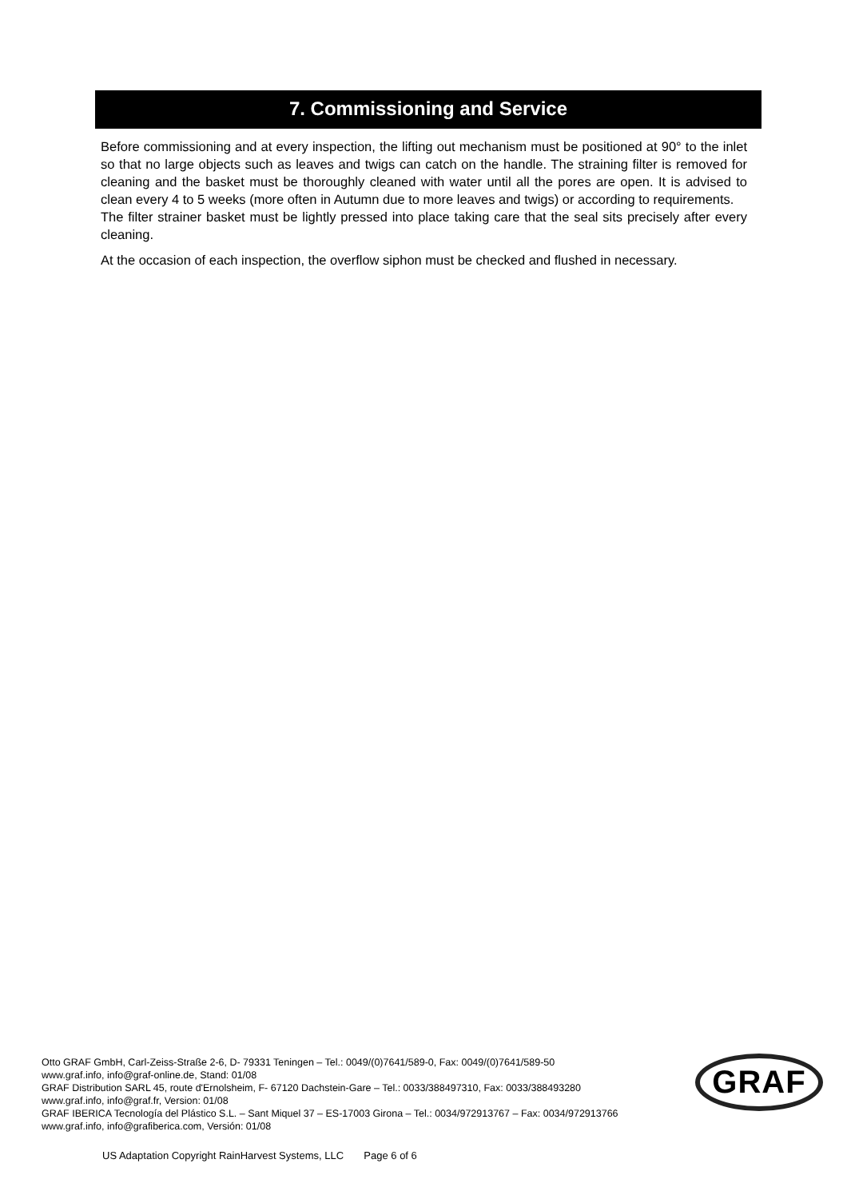7. Commissioning and Service
Before commissioning and at every inspection, the lifting out mechanism must be positioned at 90° to the inlet so that no large objects such as leaves and twigs can catch on the handle. The straining filter is removed for cleaning and the basket must be thoroughly cleaned with water until all the pores are open. It is advised to clean every 4 to 5 weeks (more often in Autumn due to more leaves and twigs) or according to requirements.
The filter strainer basket must be lightly pressed into place taking care that the seal sits precisely after every cleaning.
At the occasion of each inspection, the overflow siphon must be checked and flushed in necessary.
Otto GRAF GmbH, Carl-Zeiss-Straße 2-6, D- 79331 Teningen – Tel.: 0049/(0)7641/589-0, Fax: 0049/(0)7641/589-50
www.graf.info, info@graf-online.de, Stand: 01/08
GRAF Distribution SARL 45, route d'Ernolsheim, F- 67120 Dachstein-Gare – Tel.: 0033/388497310, Fax: 0033/388493280
www.graf.info, info@graf.fr, Version: 01/08
GRAF IBERICA Tecnología del Plástico S.L. – Sant Miquel 37 – ES-17003 Girona – Tel.: 0034/972913767 – Fax: 0034/972913766
www.graf.info, info@grafiberica.com, Versión: 01/08
GRAF
US Adaptation Copyright RainHarvest Systems, LLC Page 6 of 6